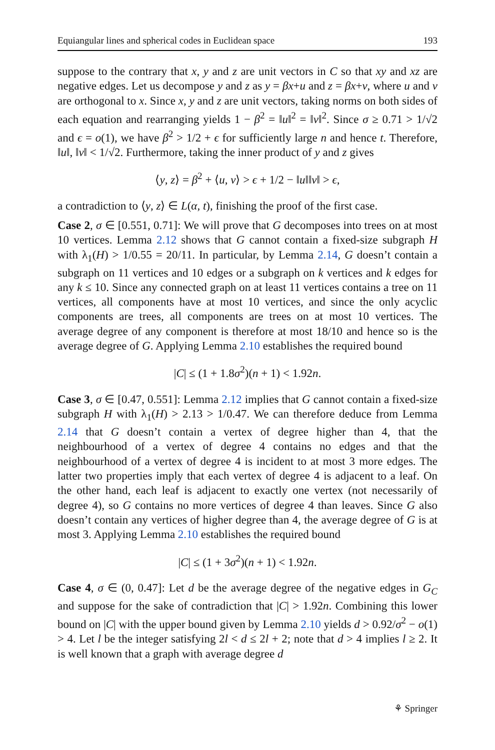Equiangular lines and spherical codes in Euclidean space 193
suppose to the contrary that x, y and z are unit vectors in C so that xy and xz are negative edges. Let us decompose y and z as y = βx+u and z = βx+v, where u and v are orthogonal to x. Since x, y and z are unit vectors, taking norms on both sides of each equation and rearranging yields 1 − β<sup>2</sup> = ‖u‖<sup>2</sup> = ‖v‖<sup>2</sup>. Since σ ≥ 0.71 > 1/√2 and ϵ = o(1), we have β<sup>2</sup> > 1/2 + ϵ for sufficiently large n and hence t. Therefore, ‖u‖, ‖v‖ < 1/√2. Furthermore, taking the inner product of y and z gives
⟨y, z⟩ = β<sup>2</sup> + ⟨u, v⟩ > ϵ + 1/2 − ‖u‖‖v‖ > ϵ,
a contradiction to ⟨y, z⟩ ∈ L(α, t), finishing the proof of the first case.
Case 2, σ ∈ [0.551, 0.71]: We will prove that G decomposes into trees on at most 10 vertices. Lemma 2.12 shows that G cannot contain a fixed-size subgraph H with λ<sub>1</sub>(H) > 1/0.55 = 20/11. In particular, by Lemma 2.14, G doesn’t contain a subgraph on 11 vertices and 10 edges or a subgraph on k vertices and k edges for any k ≤ 10. Since any connected graph on at least 11 vertices contains a tree on 11 vertices, all components have at most 10 vertices, and since the only acyclic components are trees, all components are trees on at most 10 vertices. The average degree of any component is therefore at most 18/10 and hence so is the average degree of G. Applying Lemma 2.10 establishes the required bound
|C| ≤ (1 + 1.8σ<sup>2</sup>)(n + 1) < 1.92n.
Case 3, σ ∈ [0.47, 0.551]: Lemma 2.12 implies that G cannot contain a fixed-size subgraph H with λ<sub>1</sub>(H) > 2.13 > 1/0.47. We can therefore deduce from Lemma 2.14 that G doesn’t contain a vertex of degree higher than 4, that the neighbourhood of a vertex of degree 4 contains no edges and that the neighbourhood of a vertex of degree 4 is incident to at most 3 more edges. The latter two properties imply that each vertex of degree 4 is adjacent to a leaf. On the other hand, each leaf is adjacent to exactly one vertex (not necessarily of degree 4), so G contains no more vertices of degree 4 than leaves. Since G also doesn’t contain any vertices of higher degree than 4, the average degree of G is at most 3. Applying Lemma 2.10 establishes the required bound
|C| ≤ (1 + 3σ<sup>2</sup>)(n + 1) < 1.92n.
Case 4, σ ∈ (0, 0.47]: Let d be the average degree of the negative edges in G<sub>C</sub> and suppose for the sake of contradiction that |C| > 1.92n. Combining this lower bound on |C| with the upper bound given by Lemma 2.10 yields d > 0.92/σ<sup>2</sup> − o(1) > 4. Let l be the integer satisfying 2l < d ≤ 2l + 2; note that d > 4 implies l ≥ 2. It is well known that a graph with average degree d
⚘ Springer